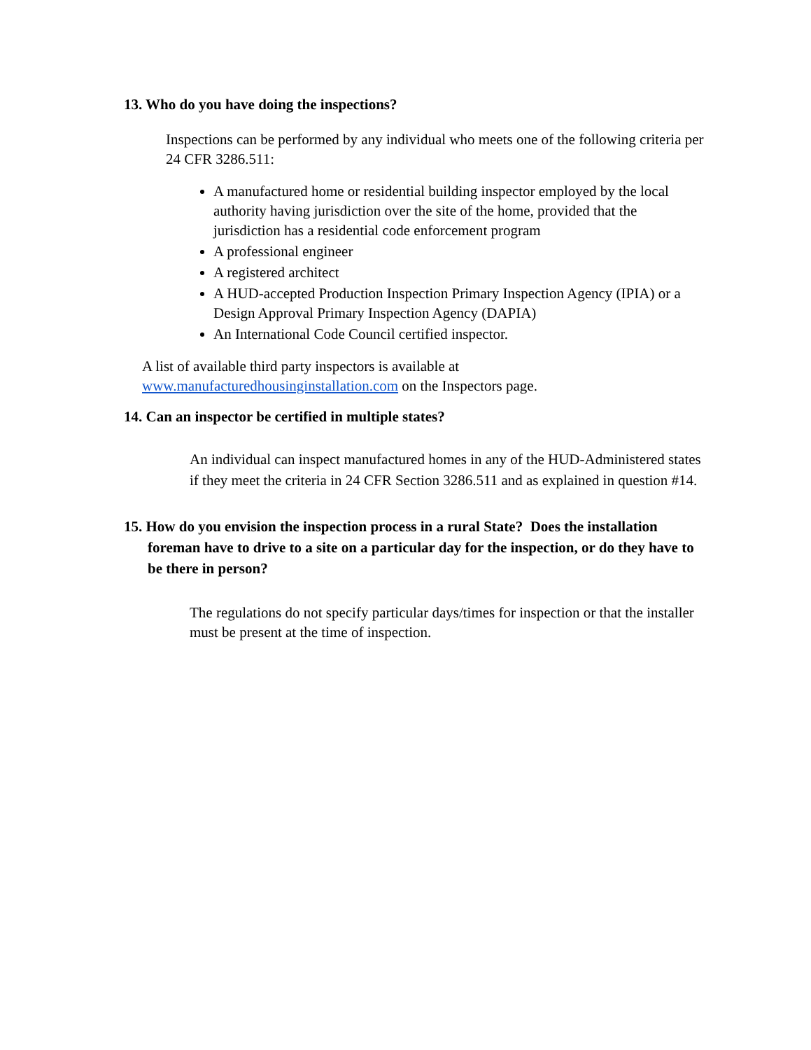13. Who do you have doing the inspections?
Inspections can be performed by any individual who meets one of the following criteria per 24 CFR 3286.511:
A manufactured home or residential building inspector employed by the local authority having jurisdiction over the site of the home, provided that the jurisdiction has a residential code enforcement program
A professional engineer
A registered architect
A HUD-accepted Production Inspection Primary Inspection Agency (IPIA) or a Design Approval Primary Inspection Agency (DAPIA)
An International Code Council certified inspector.
A list of available third party inspectors is available at www.manufacturedhousinginstallation.com on the Inspectors page.
14. Can an inspector be certified in multiple states?
An individual can inspect manufactured homes in any of the HUD-Administered states if they meet the criteria in 24 CFR Section 3286.511 and as explained in question #14.
15. How do you envision the inspection process in a rural State? Does the installation foreman have to drive to a site on a particular day for the inspection, or do they have to be there in person?
The regulations do not specify particular days/times for inspection or that the installer must be present at the time of inspection.